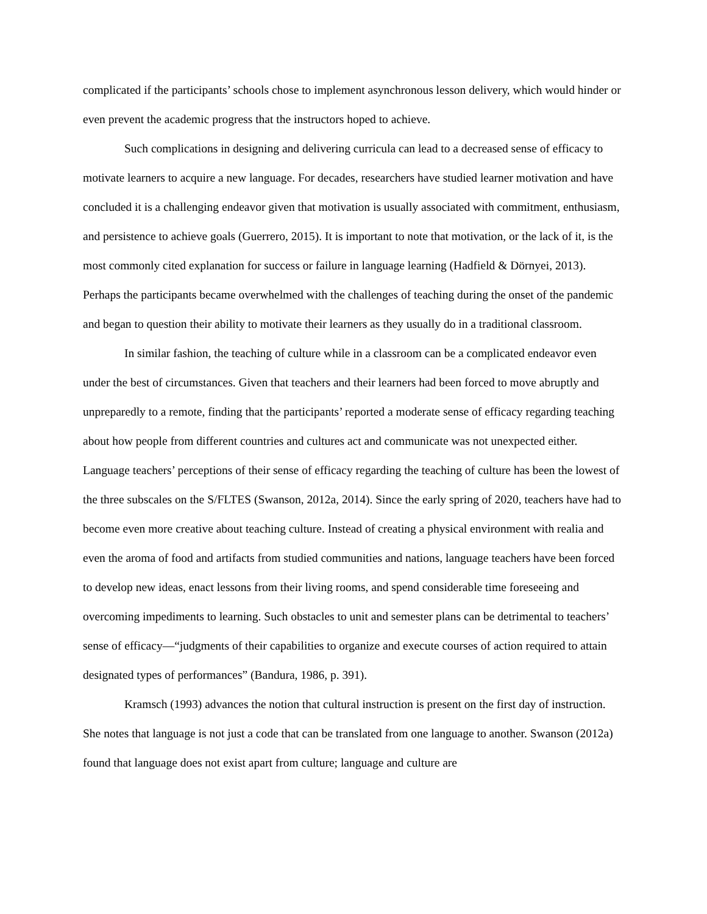complicated if the participants’ schools chose to implement asynchronous lesson delivery, which would hinder or even prevent the academic progress that the instructors hoped to achieve.
Such complications in designing and delivering curricula can lead to a decreased sense of efficacy to motivate learners to acquire a new language. For decades, researchers have studied learner motivation and have concluded it is a challenging endeavor given that motivation is usually associated with commitment, enthusiasm, and persistence to achieve goals (Guerrero, 2015). It is important to note that motivation, or the lack of it, is the most commonly cited explanation for success or failure in language learning (Hadfield & Dörnyei, 2013). Perhaps the participants became overwhelmed with the challenges of teaching during the onset of the pandemic and began to question their ability to motivate their learners as they usually do in a traditional classroom.
In similar fashion, the teaching of culture while in a classroom can be a complicated endeavor even under the best of circumstances. Given that teachers and their learners had been forced to move abruptly and unpreparedly to a remote, finding that the participants’ reported a moderate sense of efficacy regarding teaching about how people from different countries and cultures act and communicate was not unexpected either. Language teachers’ perceptions of their sense of efficacy regarding the teaching of culture has been the lowest of the three subscales on the S/FLTES (Swanson, 2012a, 2014). Since the early spring of 2020, teachers have had to become even more creative about teaching culture. Instead of creating a physical environment with realia and even the aroma of food and artifacts from studied communities and nations, language teachers have been forced to develop new ideas, enact lessons from their living rooms, and spend considerable time foreseeing and overcoming impediments to learning. Such obstacles to unit and semester plans can be detrimental to teachers’ sense of efficacy—“judgments of their capabilities to organize and execute courses of action required to attain designated types of performances” (Bandura, 1986, p. 391).
Kramsch (1993) advances the notion that cultural instruction is present on the first day of instruction. She notes that language is not just a code that can be translated from one language to another. Swanson (2012a) found that language does not exist apart from culture; language and culture are